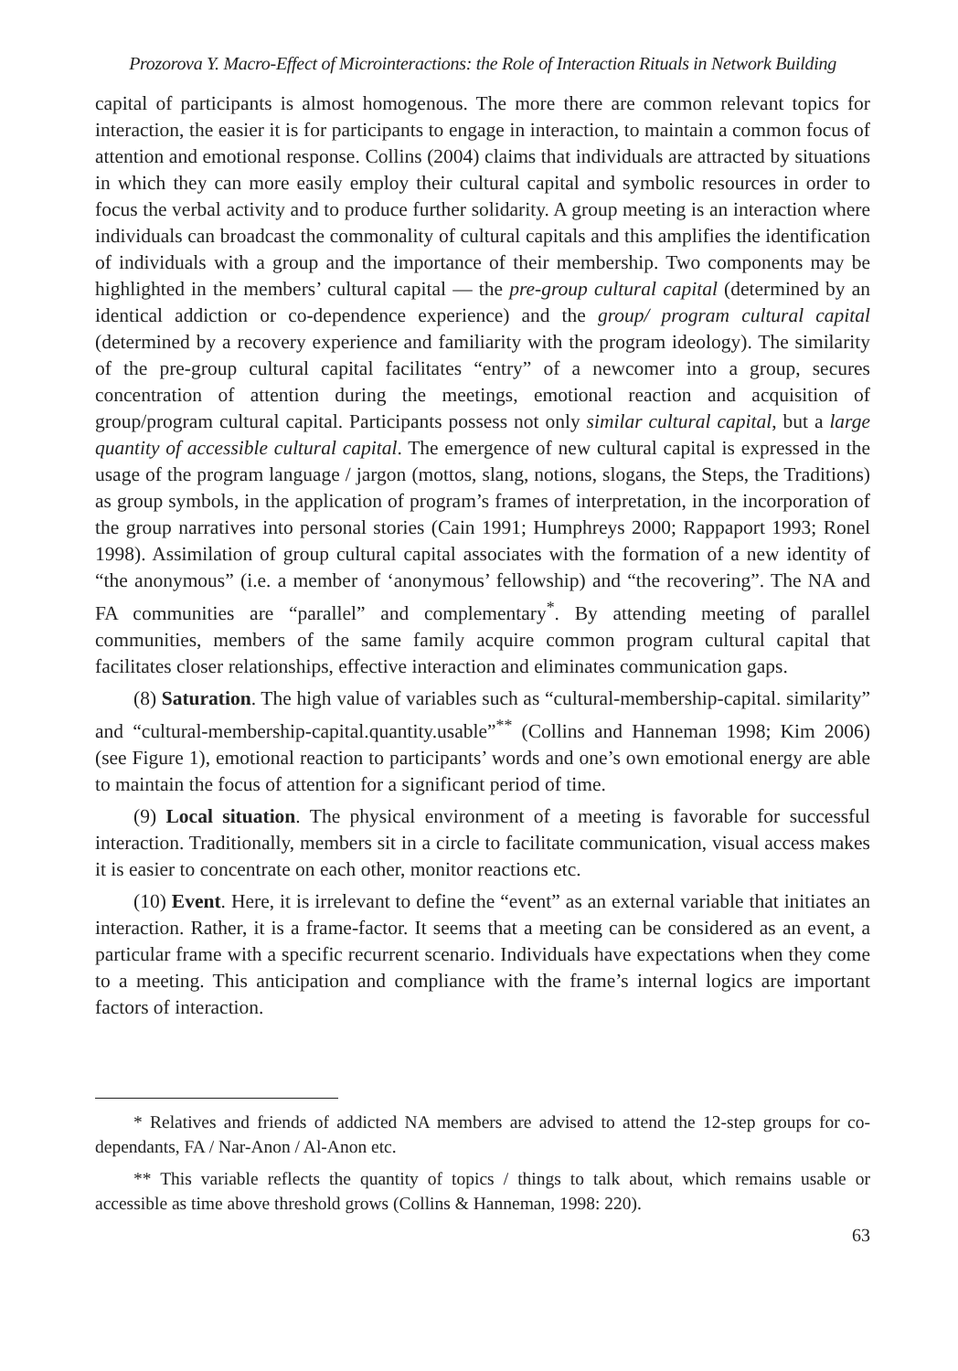Prozorova Y. Macro-Effect of Microinteractions: the Role of Interaction Rituals in Network Building
capital of participants is almost homogenous. The more there are common relevant topics for interaction, the easier it is for participants to engage in interaction, to maintain a common focus of attention and emotional response. Collins (2004) claims that individuals are attracted by situations in which they can more easily employ their cultural capital and symbolic resources in order to focus the verbal activity and to produce further solidarity. A group meeting is an interaction where individuals can broadcast the commonality of cultural capitals and this amplifies the identification of individuals with a group and the importance of their membership. Two components may be highlighted in the members’ cultural capital — the pre-group cultural capital (determined by an identical addiction or co-dependence experience) and the group/ program cultural capital (determined by a recovery experience and familiarity with the program ideology). The similarity of the pre-group cultural capital facilitates “entry” of a newcomer into a group, secures concentration of attention during the meetings, emotional reaction and acquisition of group/program cultural capital. Participants possess not only similar cultural capital, but a large quantity of accessible cultural capital. The emergence of new cultural capital is expressed in the usage of the program language / jargon (mottos, slang, notions, slogans, the Steps, the Traditions) as group symbols, in the application of program’s frames of interpretation, in the incorporation of the group narratives into personal stories (Cain 1991; Humphreys 2000; Rappaport 1993; Ronel 1998). Assimilation of group cultural capital associates with the formation of a new identity of “the anonymous” (i.e. a member of ‘anonymous’ fellowship) and “the recovering”. The NA and FA communities are “parallel” and complementary<sup>*</sup>. By attending meeting of parallel communities, members of the same family acquire common program cultural capital that facilitates closer relationships, effective interaction and eliminates communication gaps.
(8) Saturation. The high value of variables such as “cultural-membership-capital. similarity” and “cultural-membership-capital.quantity.usable”<sup>**</sup> (Collins and Hanneman 1998; Kim 2006) (see Figure 1), emotional reaction to participants’ words and one’s own emotional energy are able to maintain the focus of attention for a significant period of time.
(9) Local situation. The physical environment of a meeting is favorable for successful interaction. Traditionally, members sit in a circle to facilitate communication, visual access makes it is easier to concentrate on each other, monitor reactions etc.
(10) Event. Here, it is irrelevant to define the “event” as an external variable that initiates an interaction. Rather, it is a frame-factor. It seems that a meeting can be considered as an event, a particular frame with a specific recurrent scenario. Individuals have expectations when they come to a meeting. This anticipation and compliance with the frame’s internal logics are important factors of interaction.
* Relatives and friends of addicted NA members are advised to attend the 12-step groups for co-dependants, FA / Nar-Anon / Al-Anon etc.
** This variable reflects the quantity of topics / things to talk about, which remains usable or accessible as time above threshold grows (Collins & Hanneman, 1998: 220).
63